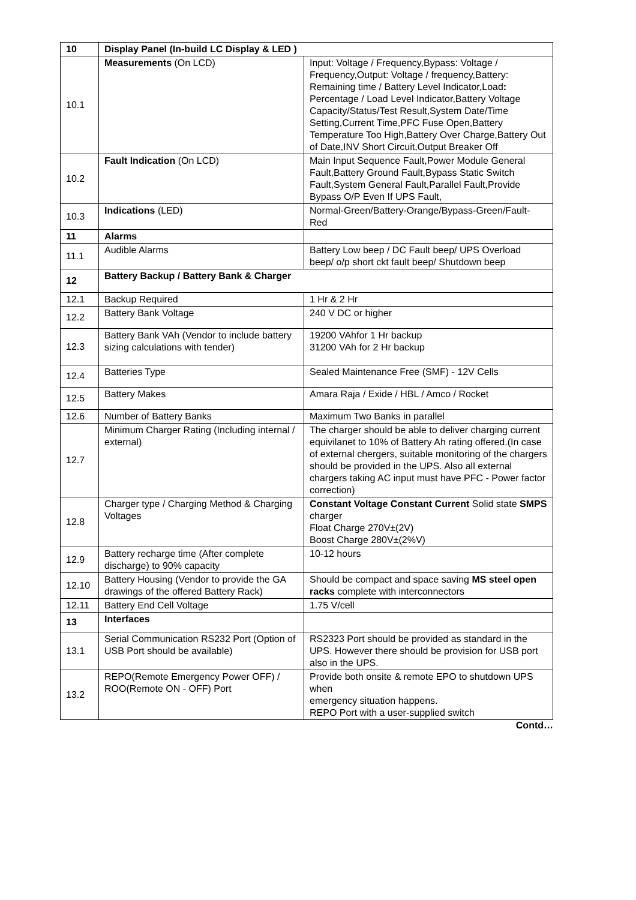| 10 | Display Panel (In-build LC Display & LED ) | |
| 10.1 | Measurements (On LCD) | Input: Voltage / Frequency,Bypass: Voltage / Frequency,Output: Voltage / frequency,Battery: Remaining time / Battery Level Indicator,Load : Percentage / Load Level Indicator,Battery Voltage Capacity/Status/Test Result,System Date/Time Setting,Current Time,PFC Fuse Open,Battery Temperature Too High,Battery Over Charge,Battery Out of Date,INV Short Circuit,Output Breaker Off |
| 10.2 | Fault Indication (On LCD) | Main Input Sequence Fault,Power Module General Fault,Battery Ground Fault,Bypass Static Switch Fault,System General Fault,Parallel Fault,Provide Bypass O/P Even If UPS Fault, |
| 10.3 | Indications (LED) | Normal-Green/Battery-Orange/Bypass-Green/Fault-Red |
| 11 | Alarms | |
| 11.1 | Audible Alarms | Battery Low beep / DC Fault beep/ UPS Overload beep/ o/p short ckt fault beep/ Shutdown beep |
| 12 | Battery Backup / Battery Bank & Charger | |
| 12.1 | Backup Required | 1 Hr & 2 Hr |
| 12.2 | Battery Bank Voltage | 240 V DC or higher |
| 12.3 | Battery Bank VAh (Vendor to include battery sizing calculations with tender) | 19200 VAhfor 1 Hr backup 31200 VAh for 2 Hr backup |
| 12.4 | Batteries Type | Sealed Maintenance Free (SMF) - 12V Cells |
| 12.5 | Battery Makes | Amara Raja / Exide / HBL / Amco / Rocket |
| 12.6 | Number of Battery Banks | Maximum Two Banks in parallel |
| 12.7 | Minimum Charger Rating (Including internal / external) | The charger should be able to deliver charging current equivilanet to 10% of Battery Ah rating offered.(In case of external chergers, suitable monitoring of the chargers should be provided in the UPS. Also all external chargers taking AC input must have PFC - Power factor correction) |
| 12.8 | Charger type / Charging Method & Charging Voltages | Constant Voltage Constant Current Solid state SMPS charger Float Charge 270V±(2V) Boost Charge 280V±(2%V) |
| 12.9 | Battery recharge time (After complete discharge) to 90% capacity | 10-12 hours |
| 12.10 | Battery Housing (Vendor to provide the GA drawings of the offered Battery Rack) | Should be compact and space saving MS steel open racks complete with interconnectors |
| 12.11 | Battery End Cell Voltage | 1.75 V/cell |
| 13 | Interfaces | |
| 13.1 | Serial Communication RS232 Port (Option of USB Port should be available) | RS2323 Port should be provided as standard in the UPS. However there should be provision for USB port also in the UPS. |
| 13.2 | REPO(Remote Emergency Power OFF) / ROO(Remote ON - OFF) Port | Provide both onsite & remote EPO to shutdown UPS when emergency situation happens. REPO Port with a user-supplied switch |
Contd…